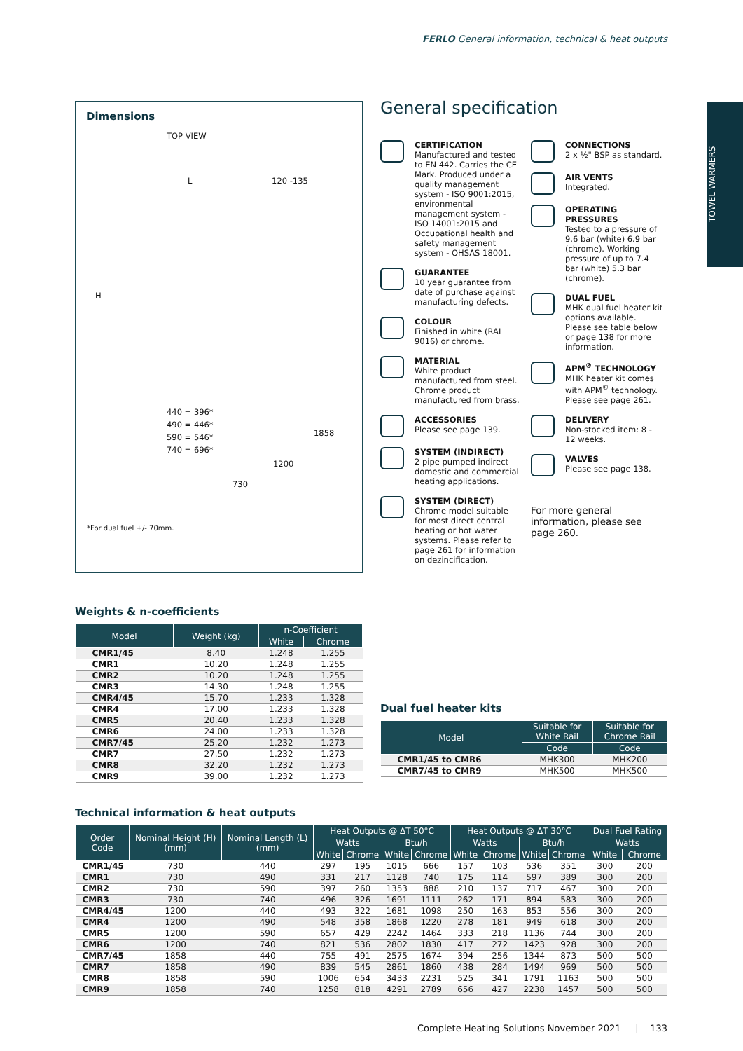FERLO General information, technical & heat outputs
TOWEL WARMERS
Dimensions
TOP VIEW
L 120 -135
H
440 = 396*
490 = 446*
590 = 546*
740 = 696*
1858
1200
730
*For dual fuel +/- 70mm.
General specification
CERTIFICATION
Manufactured and tested to EN 442. Carries the CE Mark. Produced under a quality management system - ISO 9001:2015, environmental management system - ISO 14001:2015 and Occupational health and safety management system - OHSAS 18001.
GUARANTEE
10 year guarantee from date of purchase against manufacturing defects.
COLOUR
Finished in white (RAL 9016) or chrome.
MATERIAL
White product manufactured from steel. Chrome product manufactured from brass.
ACCESSORIES
Please see page 139.
SYSTEM (INDIRECT)
2 pipe pumped indirect domestic and commercial heating applications.
SYSTEM (DIRECT)
Chrome model suitable for most direct central heating or hot water systems. Please refer to page 261 for information on dezincification.
CONNECTIONS
2 x ½" BSP as standard.
AIR VENTS
Integrated.
OPERATING PRESSURES
Tested to a pressure of 9.6 bar (white) 6.9 bar (chrome). Working pressure of up to 7.4 bar (white) 5.3 bar (chrome).
DUAL FUEL
MHK dual fuel heater kit options available. Please see table below or page 138 for more information.
APM<sup>®</sup> TECHNOLOGY
MHK heater kit comes with APM<sup>®</sup> technology. Please see page 261.
DELIVERY
Non-stocked item: 8 - 12 weeks.
VALVES
Please see page 138.
For more general information, please see page 260.
Weights & n-coefficients
| Model | Weight (kg) | n-Coefficient | |
| --- | --- | --- | --- |
| | | White | Chrome |
| CMR1/45 | 8.40 | 1.248 | 1.255 |
| CMR1 | 10.20 | 1.248 | 1.255 |
| CMR2 | 10.20 | 1.248 | 1.255 |
| CMR3 | 14.30 | 1.248 | 1.255 |
| CMR4/45 | 15.70 | 1.233 | 1.328 |
| CMR4 | 17.00 | 1.233 | 1.328 |
| CMR5 | 20.40 | 1.233 | 1.328 |
| CMR6 | 24.00 | 1.233 | 1.328 |
| CMR7/45 | 25.20 | 1.232 | 1.273 |
| CMR7 | 27.50 | 1.232 | 1.273 |
| CMR8 | 32.20 | 1.232 | 1.273 |
| CMR9 | 39.00 | 1.232 | 1.273 |
Dual fuel heater kits
| Model | Suitable for White Rail | Suitable for Chrome Rail |
| --- | --- | --- |
| | Code | Code |
| CMR1/45 to CMR6 | MHK300 | MHK200 |
| CMR7/45 to CMR9 | MHK500 | MHK500 |
Technical information & heat outputs
| Order Code | Nominal Height (H) (mm) | Nominal Length (L) (mm) | Heat Outputs @ ΔT 50°C | | | | Heat Outputs @ ΔT 30°C | | | | Dual Fuel Rating | |
| --- | --- | --- | --- | --- | --- | --- | --- | --- | --- | --- | --- | --- |
| | | | Watts | | Btu/h | | Watts | | Btu/h | | Watts | |
| | | | White | Chrome | White | Chrome | White | Chrome | White | Chrome | White | Chrome |
| CMR1/45 | 730 | 440 | 297 | 195 | 1015 | 666 | 157 | 103 | 536 | 351 | 300 | 200 |
| CMR1 | 730 | 490 | 331 | 217 | 1128 | 740 | 175 | 114 | 597 | 389 | 300 | 200 |
| CMR2 | 730 | 590 | 397 | 260 | 1353 | 888 | 210 | 137 | 717 | 467 | 300 | 200 |
| CMR3 | 730 | 740 | 496 | 326 | 1691 | 1111 | 262 | 171 | 894 | 583 | 300 | 200 |
| CMR4/45 | 1200 | 440 | 493 | 322 | 1681 | 1098 | 250 | 163 | 853 | 556 | 300 | 200 |
| CMR4 | 1200 | 490 | 548 | 358 | 1868 | 1220 | 278 | 181 | 949 | 618 | 300 | 200 |
| CMR5 | 1200 | 590 | 657 | 429 | 2242 | 1464 | 333 | 218 | 1136 | 744 | 300 | 200 |
| CMR6 | 1200 | 740 | 821 | 536 | 2802 | 1830 | 417 | 272 | 1423 | 928 | 300 | 200 |
| CMR7/45 | 1858 | 440 | 755 | 491 | 2575 | 1674 | 394 | 256 | 1344 | 873 | 500 | 500 |
| CMR7 | 1858 | 490 | 839 | 545 | 2861 | 1860 | 438 | 284 | 1494 | 969 | 500 | 500 |
| CMR8 | 1858 | 590 | 1006 | 654 | 3433 | 2231 | 525 | 341 | 1791 | 1163 | 500 | 500 |
| CMR9 | 1858 | 740 | 1258 | 818 | 4291 | 2789 | 656 | 427 | 2238 | 1457 | 500 | 500 |
Complete Heating Solutions November 2021 | 133